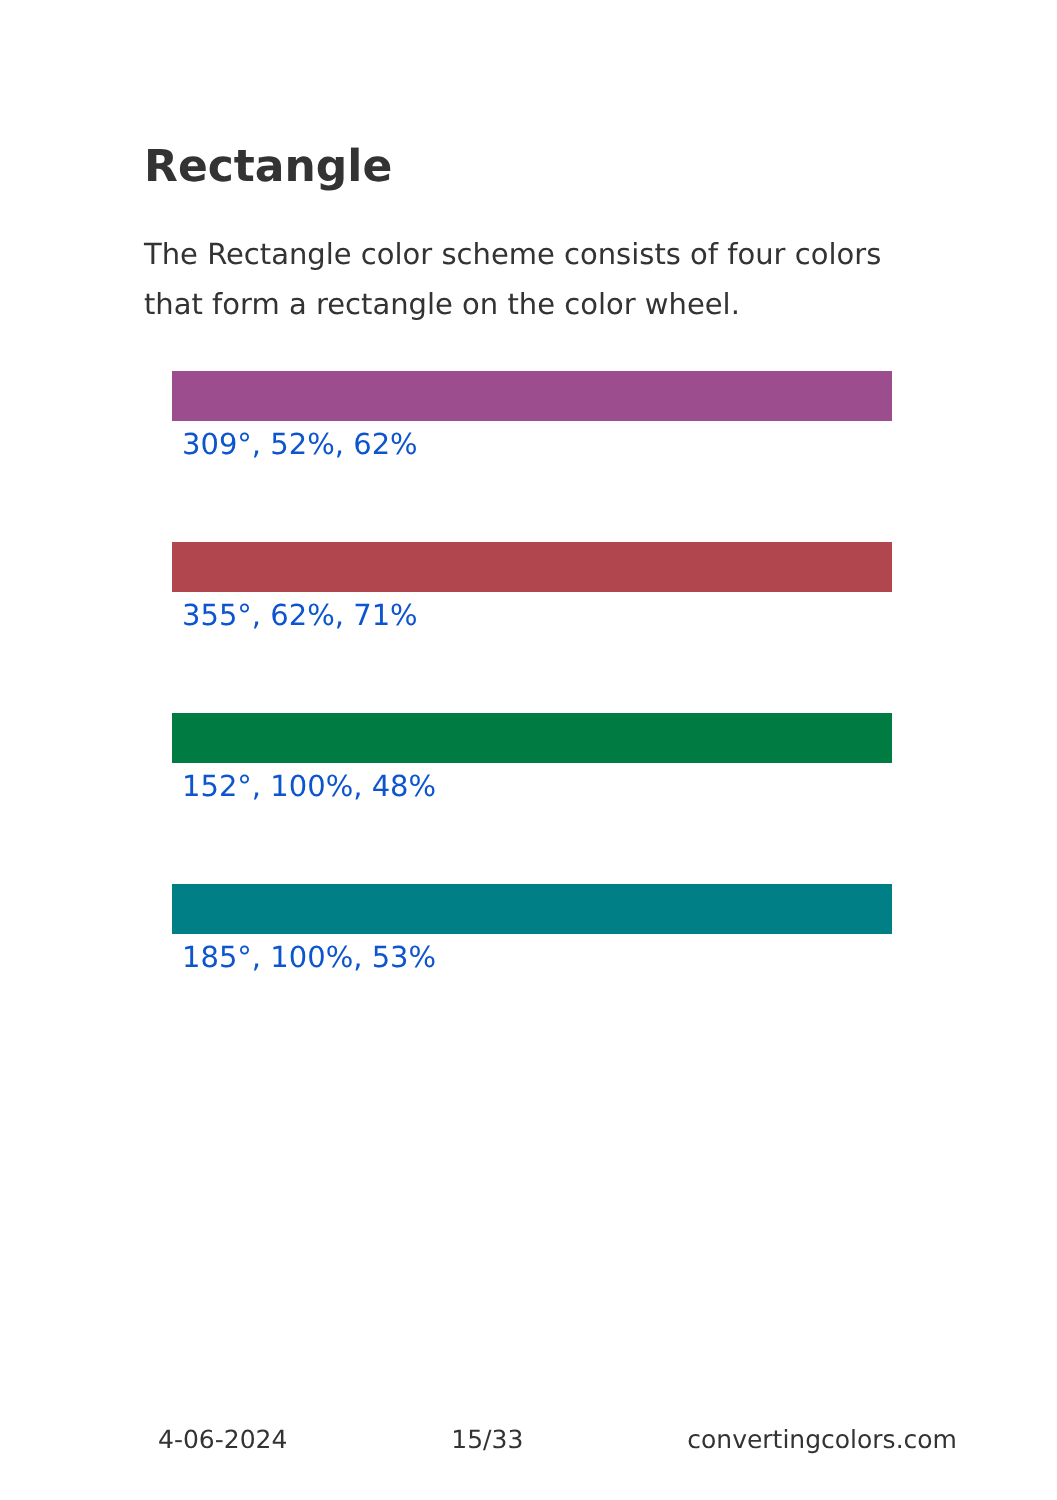Rectangle
The Rectangle color scheme consists of four colors that form a rectangle on the color wheel.
309°, 52%, 62%
355°, 62%, 71%
152°, 100%, 48%
185°, 100%, 53%
4-06-2024 15/33 convertingcolors.com